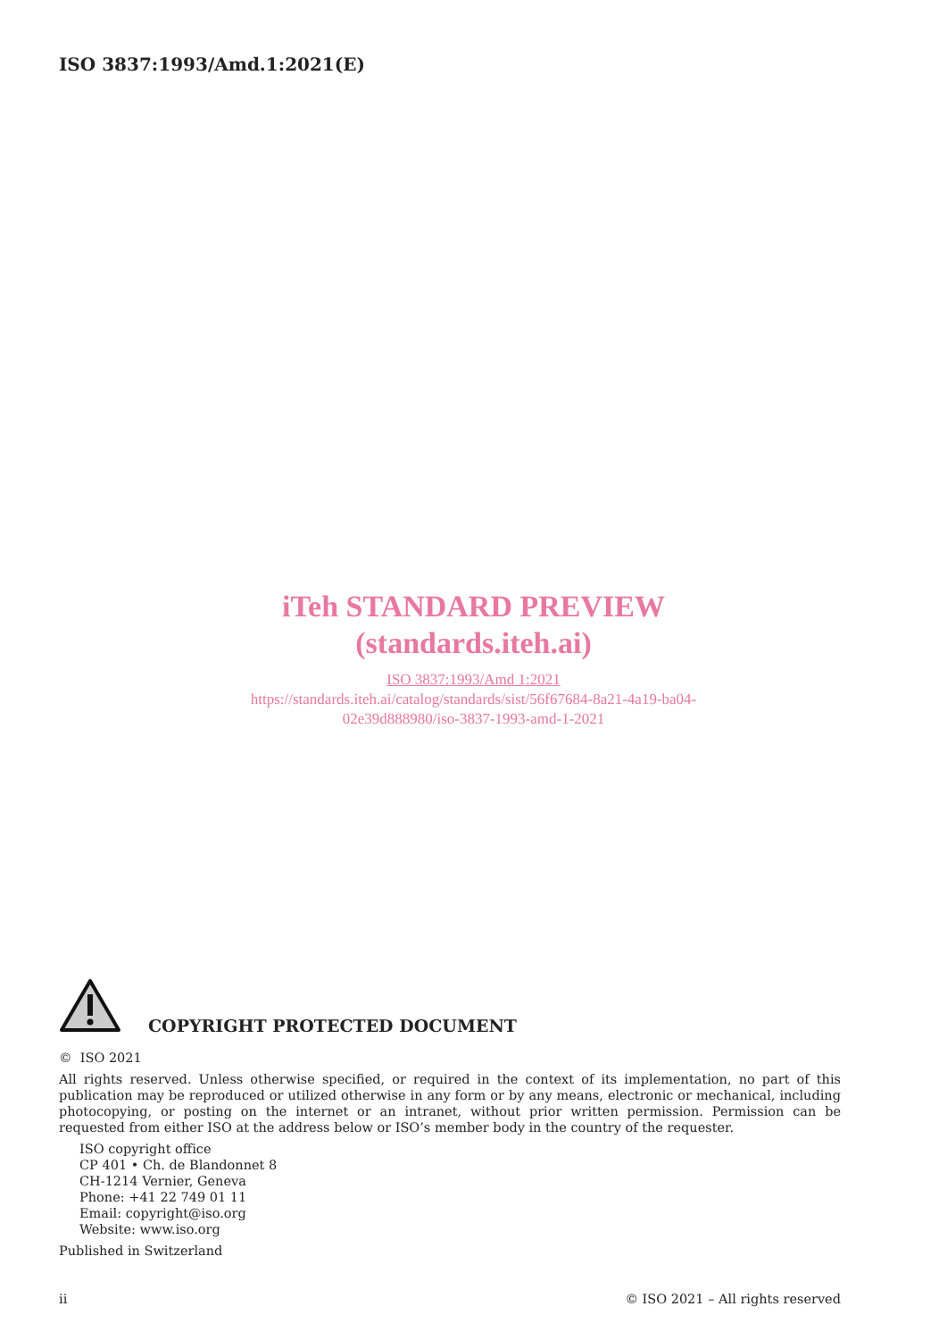ISO 3837:1993/Amd.1:2021(E)
iTeh STANDARD PREVIEW
(standards.iteh.ai)
ISO 3837:1993/Amd 1:2021
https://standards.iteh.ai/catalog/standards/sist/56f67684-8a21-4a19-ba04-
02e39d888980/iso-3837-1993-amd-1-2021
COPYRIGHT PROTECTED DOCUMENT
© ISO 2021
All rights reserved. Unless otherwise specified, or required in the context of its implementation, no part of this publication may be reproduced or utilized otherwise in any form or by any means, electronic or mechanical, including photocopying, or posting on the internet or an intranet, without prior written permission. Permission can be requested from either ISO at the address below or ISO’s member body in the country of the requester.
ISO copyright office
CP 401 • Ch. de Blandonnet 8
CH-1214 Vernier, Geneva
Phone: +41 22 749 01 11
Email: copyright@iso.org
Website: www.iso.org
Published in Switzerland
ii © ISO 2021 – All rights reserved